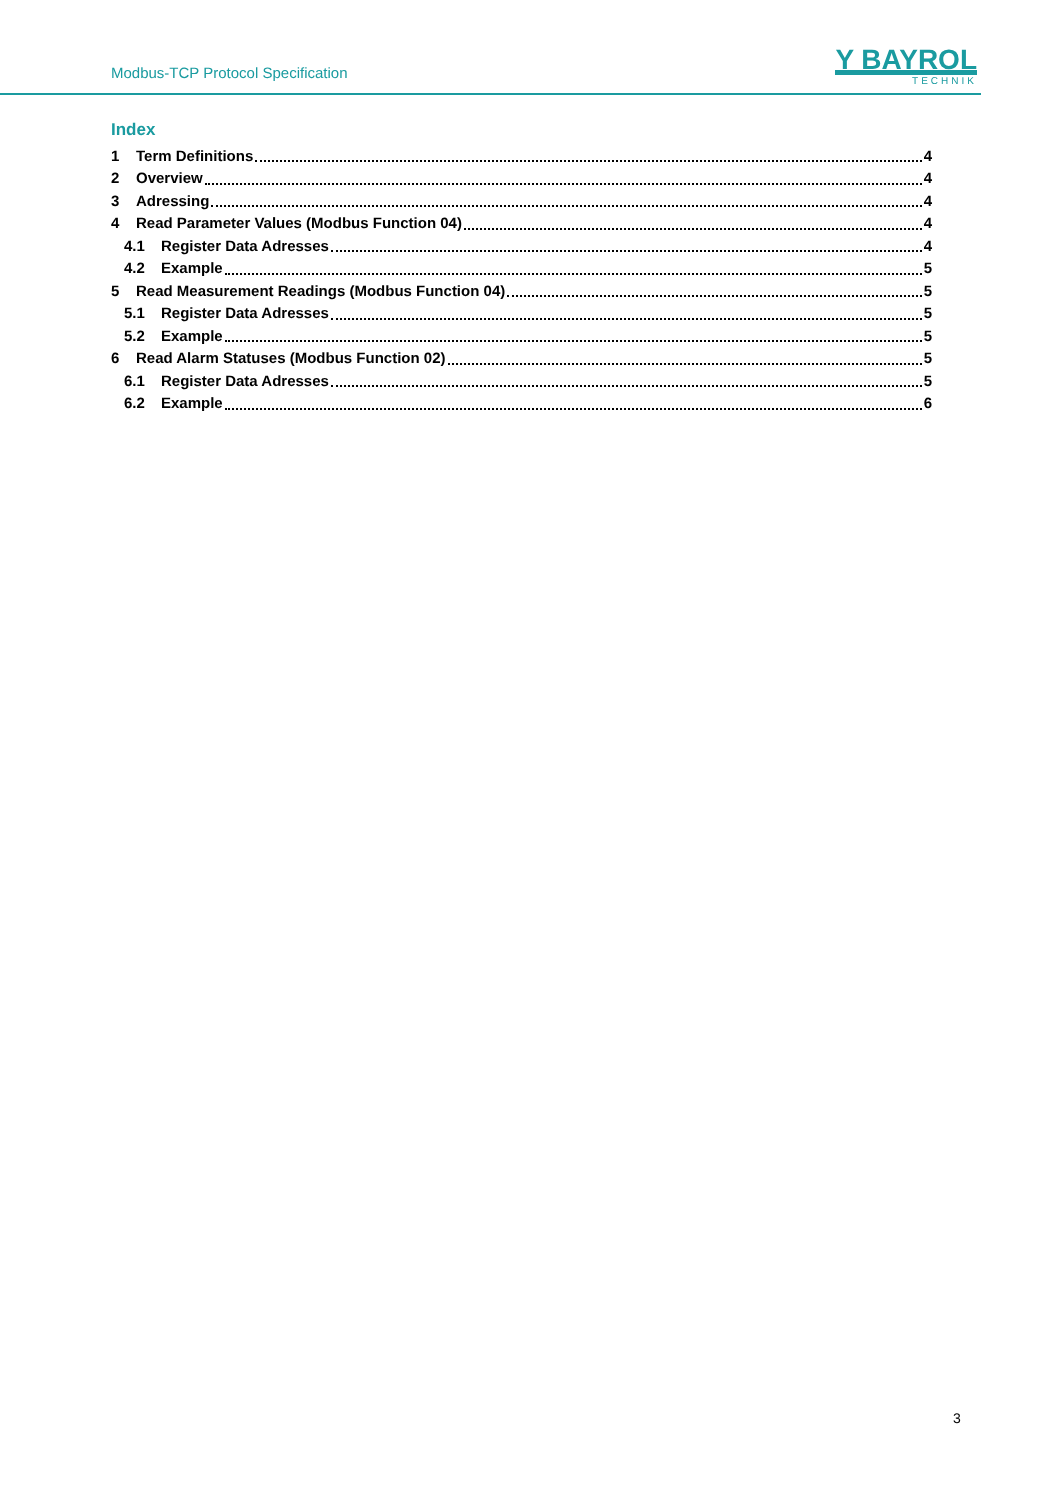Modbus-TCP Protocol Specification
Y BAYROL
TECHNIK
Index
1 Term Definitions 4
2 Overview 4
3 Adressing 4
4 Read Parameter Values (Modbus Function 04) 4
4.1 Register Data Adresses 4
4.2 Example 5
5 Read Measurement Readings (Modbus Function 04) 5
5.1 Register Data Adresses 5
5.2 Example 5
6 Read Alarm Statuses (Modbus Function 02) 5
6.1 Register Data Adresses 5
6.2 Example 6
3